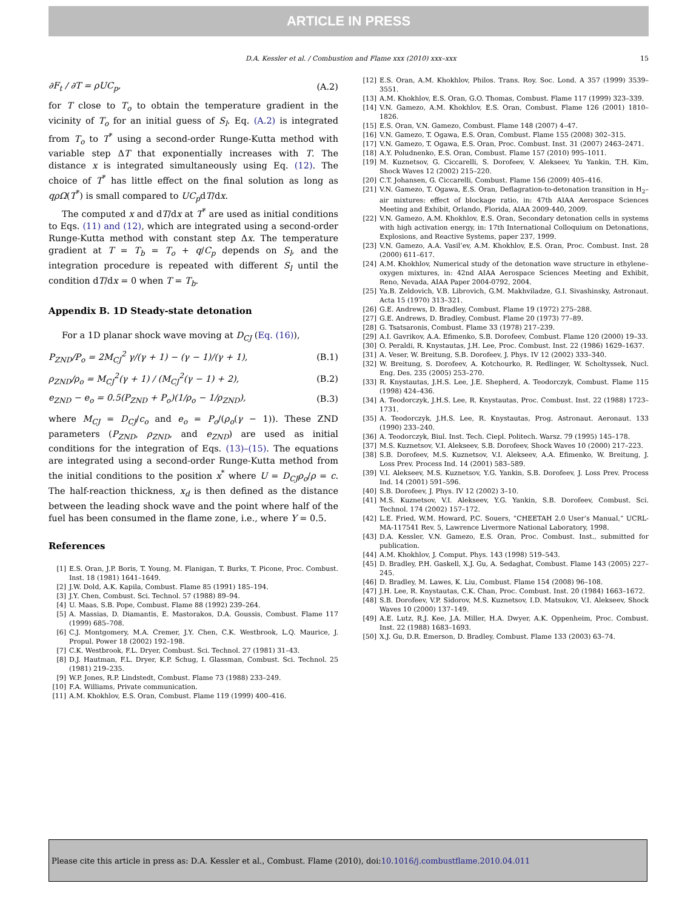ARTICLE IN PRESS
D.A. Kessler et al. / Combustion and Flame xxx (2010) xxx–xxx 15
∂F<sub>t</sub> / ∂T = ρUC<sub>p</sub>, (A.2)
for T close to T<sub>o</sub> to obtain the temperature gradient in the vicinity of T<sub>o</sub> for an initial guess of S<sub>l</sub>. Eq. (A.2) is integrated from T<sub>o</sub> to T<sup>*</sup> using a second-order Runge-Kutta method with variable step ΔT that exponentially increases with T. The distance x is integrated simultaneously using Eq. (12). The choice of T<sup>*</sup> has little effect on the final solution as long as qρΩ(T<sup>*</sup>) is small compared to UC<sub>p</sub>dT/dx.
The computed x and dT/dx at T<sup>*</sup> are used as initial conditions to Eqs. (11) and (12), which are integrated using a second-order Runge-Kutta method with constant step Δx. The temperature gradient at T = T<sub>b</sub> = T<sub>o</sub> + q/C<sub>p</sub> depends on S<sub>l</sub>, and the integration procedure is repeated with different S<sub>l</sub> until the condition dT/dx = 0 when T = T<sub>b</sub>.
Appendix B. 1D Steady-state detonation
For a 1D planar shock wave moving at D<sub>CJ</sub> (Eq. (16)),
P<sub>ZND</sub>/P<sub>o</sub> = 2M<sub>CJ</sub><sup>2</sup> γ/(γ + 1) − (γ − 1)/(γ + 1), (B.1)
ρ<sub>ZND</sub>/ρ<sub>o</sub> = M<sub>CJ</sub><sup>2</sup>(γ + 1) / (M<sub>CJ</sub><sup>2</sup>(γ − 1) + 2), (B.2)
e<sub>ZND</sub> − e<sub>o</sub> = 0.5(P<sub>ZND</sub> + P<sub>o</sub>)(1/ρ<sub>o</sub> − 1/ρ<sub>ZND</sub>), (B.3)
where M<sub>CJ</sub> = D<sub>CJ</sub>/c<sub>o</sub> and e<sub>o</sub> = P<sub>o</sub>/(ρ<sub>o</sub>(γ − 1)). These ZND parameters (P<sub>ZND</sub>, ρ<sub>ZND</sub>, and e<sub>ZND</sub>) are used as initial conditions for the integration of Eqs. (13)–(15). The equations are integrated using a second-order Runge-Kutta method from the initial conditions to the position x<sup>*</sup> where U = D<sub>CJ</sub>ρ<sub>o</sub>/ρ = c. The half-reaction thickness, x<sub>d</sub> is then defined as the distance between the leading shock wave and the point where half of the fuel has been consumed in the flame zone, i.e., where Y = 0.5.
References
[1] E.S. Oran, J.P. Boris, T. Young, M. Flanigan, T. Burks, T. Picone, Proc. Combust. Inst. 18 (1981) 1641–1649.
[2] J.W. Dold, A.K. Kapila, Combust. Flame 85 (1991) 185–194.
[3] J.Y. Chen, Combust. Sci. Technol. 57 (1988) 89–94.
[4] U. Maas, S.B. Pope, Combust. Flame 88 (1992) 239–264.
[5] A. Massias, D. Diamantis, E. Mastorakos, D.A. Goussis, Combust. Flame 117 (1999) 685–708.
[6] C.J. Montgomery, M.A. Cremer, J.Y. Chen, C.K. Westbrook, L.Q. Maurice, J. Propul. Power 18 (2002) 192–198.
[7] C.K. Westbrook, F.L. Dryer, Combust. Sci. Technol. 27 (1981) 31–43.
[8] D.J. Hautman, F.L. Dryer, K.P. Schug, I. Glassman, Combust. Sci. Technol. 25 (1981) 219–235.
[9] W.P. Jones, R.P. Lindstedt, Combust. Flame 73 (1988) 233–249.
[10] F.A. Williams, Private communication.
[11] A.M. Khokhlov, E.S. Oran, Combust. Flame 119 (1999) 400–416.
[12] E.S. Oran, A.M. Khokhlov, Philos. Trans. Roy. Soc. Lond. A 357 (1999) 3539–3551.
[13] A.M. Khokhlov, E.S. Oran, G.O. Thomas, Combust. Flame 117 (1999) 323–339.
[14] V.N. Gamezo, A.M. Khokhlov, E.S. Oran, Combust. Flame 126 (2001) 1810–1826.
[15] E.S. Oran, V.N. Gamezo, Combust. Flame 148 (2007) 4–47.
[16] V.N. Gamezo, T. Ogawa, E.S. Oran, Combust. Flame 155 (2008) 302–315.
[17] V.N. Gamezo, T. Ogawa, E.S. Oran, Proc. Combust. Inst. 31 (2007) 2463–2471.
[18] A.Y. Poludnenko, E.S. Oran, Combust. Flame 157 (2010) 995–1011.
[19] M. Kuznetsov, G. Ciccarelli, S. Dorofeev, V. Alekseev, Yu Yankin, T.H. Kim, Shock Waves 12 (2002) 215–220.
[20] C.T. Johansen, G. Ciccarelli, Combust. Flame 156 (2009) 405–416.
[21] V.N. Gamezo, T. Ogawa, E.S. Oran, Deflagration-to-detonation transition in H<sub>2</sub>–air mixtures: effect of blockage ratio, in: 47th AIAA Aerospace Sciences Meeting and Exhibit, Orlando, Florida, AIAA 2009-440, 2009.
[22] V.N. Gamezo, A.M. Khokhlov, E.S. Oran, Secondary detonation cells in systems with high activation energy, in: 17th International Colloquium on Detonations, Explosions, and Reactive Systems, paper 237, 1999.
[23] V.N. Gamezo, A.A. Vasil’ev, A.M. Khokhlov, E.S. Oran, Proc. Combust. Inst. 28 (2000) 611–617.
[24] A.M. Khokhlov, Numerical study of the detonation wave structure in ethylene–oxygen mixtures, in: 42nd AIAA Aerospace Sciences Meeting and Exhibit, Reno, Nevada, AIAA Paper 2004-0792, 2004.
[25] Ya.B. Zeldovich, V.B. Librovich, G.M. Makhviladze, G.I. Sivashinsky, Astronaut. Acta 15 (1970) 313–321.
[26] G.E. Andrews, D. Bradley, Combust. Flame 19 (1972) 275–288.
[27] G.E. Andrews, D. Bradley, Combust. Flame 20 (1973) 77–89.
[28] G. Tsatsaronis, Combust. Flame 33 (1978) 217–239.
[29] A.I. Gavrikov, A.A. Efimenko, S.B. Dorofeev, Combust. Flame 120 (2000) 19–33.
[30] O. Peraldi, R. Knystautas, J.H. Lee, Proc. Combust. Inst. 22 (1986) 1629–1637.
[31] A. Veser, W. Breitung, S.B. Dorofeev, J. Phys. IV 12 (2002) 333–340.
[32] W. Breitung, S. Dorofeev, A. Kotchourko, R. Redlinger, W. Scholtyssek, Nucl. Eng. Des. 235 (2005) 253–270.
[33] R. Knystautas, J.H.S. Lee, J.E. Shepherd, A. Teodorczyk, Combust. Flame 115 (1998) 424–436.
[34] A. Teodorczyk, J.H.S. Lee, R. Knystautas, Proc. Combust. Inst. 22 (1988) 1723–1731.
[35] A. Teodorczyk, J.H.S. Lee, R. Knystautas, Prog. Astronaut. Aeronaut. 133 (1990) 233–240.
[36] A. Teodorczyk, Biul. Inst. Tech. Ciepl. Politech. Warsz. 79 (1995) 145–178.
[37] M.S. Kuznetsov, V.I. Alekseev, S.B. Dorofeev, Shock Waves 10 (2000) 217–223.
[38] S.B. Dorofeev, M.S. Kuznetsov, V.I. Alekseev, A.A. Efimenko, W. Breitung, J. Loss Prev. Process Ind. 14 (2001) 583–589.
[39] V.I. Alekseev, M.S. Kuznetsov, Y.G. Yankin, S.B. Dorofeev, J. Loss Prev. Process Ind. 14 (2001) 591–596.
[40] S.B. Dorofeev, J. Phys. IV 12 (2002) 3–10.
[41] M.S. Kuznetsov, V.I. Alekseev, Y.G. Yankin, S.B. Dorofeev, Combust. Sci. Technol. 174 (2002) 157–172.
[42] L.E. Fried, W.M. Howard, P.C. Souers, “CHEETAH 2.0 User’s Manual,” UCRL-MA-117541 Rev. 5, Lawrence Livermore National Laboratory, 1998.
[43] D.A. Kessler, V.N. Gamezo, E.S. Oran, Proc. Combust. Inst., submitted for publication.
[44] A.M. Khokhlov, J. Comput. Phys. 143 (1998) 519–543.
[45] D. Bradley, P.H. Gaskell, X.J. Gu, A. Sedaghat, Combust. Flame 143 (2005) 227–245.
[46] D. Bradley, M. Lawes, K. Liu, Combust. Flame 154 (2008) 96–108.
[47] J.H. Lee, R. Knystautas, C.K. Chan, Proc. Combust. Inst. 20 (1984) 1663–1672.
[48] S.B. Dorofeev, V.P. Sidorov, M.S. Kuznetsov, I.D. Matsukov, V.I. Alekseev, Shock Waves 10 (2000) 137–149.
[49] A.E. Lutz, R.J. Kee, J.A. Miller, H.A. Dwyer, A.K. Oppenheim, Proc. Combust. Inst. 22 (1988) 1683–1693.
[50] X.J. Gu, D.R. Emerson, D. Bradley, Combust. Flame 133 (2003) 63–74.
Please cite this article in press as: D.A. Kessler et al., Combust. Flame (2010), doi:10.1016/j.combustflame.2010.04.011